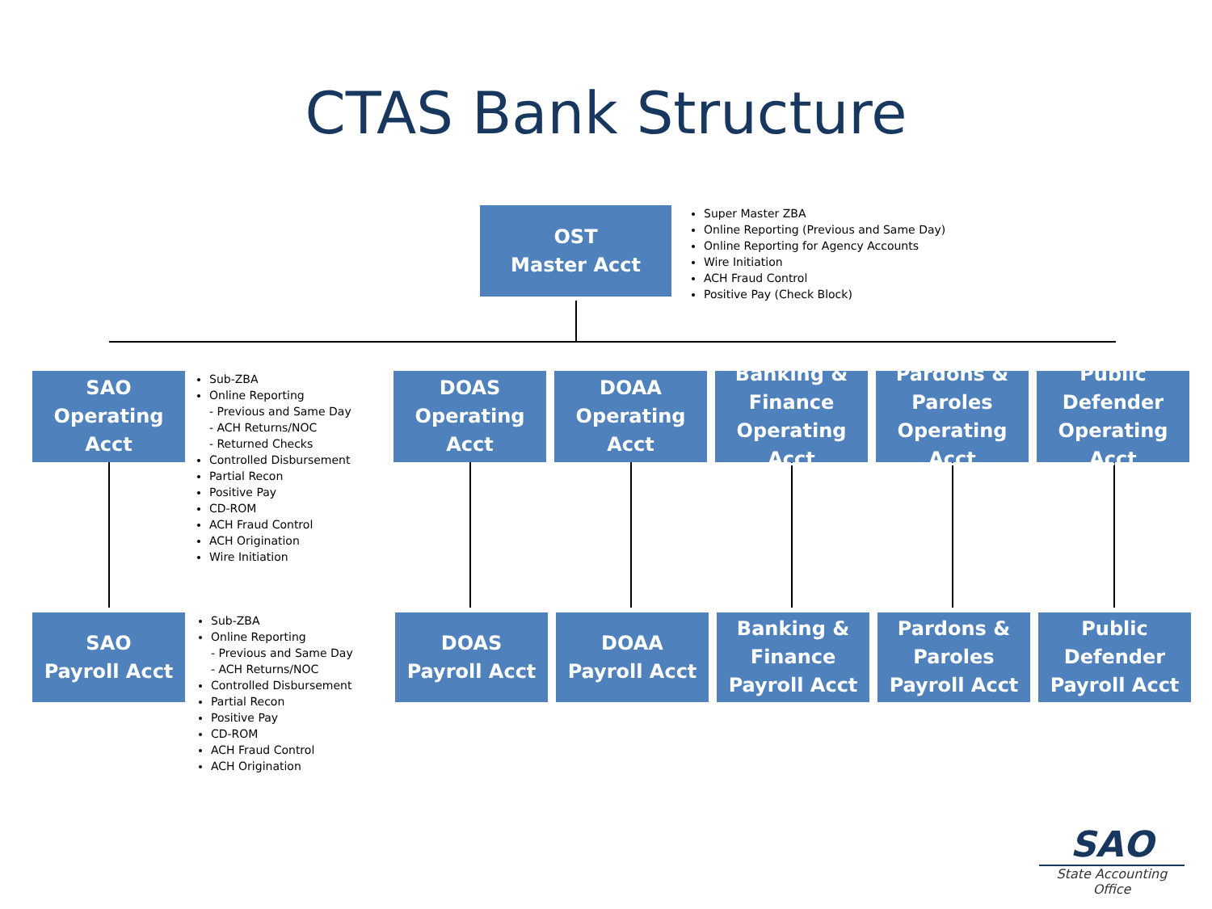CTAS Bank Structure
OST
Master Acct
Super Master ZBA
Online Reporting (Previous and Same Day)
Online Reporting for Agency Accounts
Wire Initiation
ACH Fraud Control
Positive Pay (Check Block)
SAO
Operating
Acct
Sub-ZBA
Online Reporting
- Previous and Same Day
- ACH Returns/NOC
- Returned Checks
Controlled Disbursement
Partial Recon
Positive Pay
CD-ROM
ACH Fraud Control
ACH Origination
Wire Initiation
DOAS
Operating
Acct
DOAA
Operating
Acct
Banking &
Finance
Operating Acct
Pardons &
Paroles
Operating Acct
Public
Defender
Operating Acct
SAO
Payroll Acct
Sub-ZBA
Online Reporting
- Previous and Same Day
- ACH Returns/NOC
Controlled Disbursement
Partial Recon
Positive Pay
CD-ROM
ACH Fraud Control
ACH Origination
DOAS
Payroll Acct
DOAA
Payroll Acct
Banking &
Finance
Payroll Acct
Pardons &
Paroles
Payroll Acct
Public
Defender
Payroll Acct
SAO
State Accounting Office